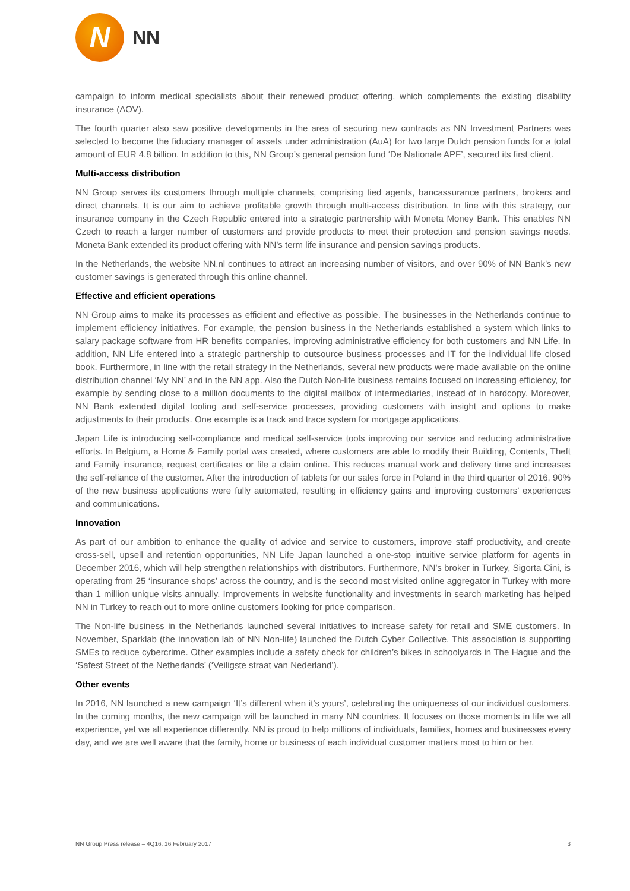N
NN
campaign to inform medical specialists about their renewed product offering, which complements the existing disability insurance (AOV).
The fourth quarter also saw positive developments in the area of securing new contracts as NN Investment Partners was selected to become the fiduciary manager of assets under administration (AuA) for two large Dutch pension funds for a total amount of EUR 4.8 billion. In addition to this, NN Group’s general pension fund ‘De Nationale APF’, secured its first client.
Multi-access distribution
NN Group serves its customers through multiple channels, comprising tied agents, bancassurance partners, brokers and direct channels. It is our aim to achieve profitable growth through multi-access distribution. In line with this strategy, our insurance company in the Czech Republic entered into a strategic partnership with Moneta Money Bank. This enables NN Czech to reach a larger number of customers and provide products to meet their protection and pension savings needs. Moneta Bank extended its product offering with NN’s term life insurance and pension savings products.
In the Netherlands, the website NN.nl continues to attract an increasing number of visitors, and over 90% of NN Bank’s new customer savings is generated through this online channel.
Effective and efficient operations
NN Group aims to make its processes as efficient and effective as possible. The businesses in the Netherlands continue to implement efficiency initiatives. For example, the pension business in the Netherlands established a system which links to salary package software from HR benefits companies, improving administrative efficiency for both customers and NN Life. In addition, NN Life entered into a strategic partnership to outsource business processes and IT for the individual life closed book. Furthermore, in line with the retail strategy in the Netherlands, several new products were made available on the online distribution channel ‘My NN’ and in the NN app. Also the Dutch Non-life business remains focused on increasing efficiency, for example by sending close to a million documents to the digital mailbox of intermediaries, instead of in hardcopy. Moreover, NN Bank extended digital tooling and self-service processes, providing customers with insight and options to make adjustments to their products. One example is a track and trace system for mortgage applications.
Japan Life is introducing self-compliance and medical self-service tools improving our service and reducing administrative efforts. In Belgium, a Home & Family portal was created, where customers are able to modify their Building, Contents, Theft and Family insurance, request certificates or file a claim online. This reduces manual work and delivery time and increases the self-reliance of the customer. After the introduction of tablets for our sales force in Poland in the third quarter of 2016, 90% of the new business applications were fully automated, resulting in efficiency gains and improving customers’ experiences and communications.
Innovation
As part of our ambition to enhance the quality of advice and service to customers, improve staff productivity, and create cross-sell, upsell and retention opportunities, NN Life Japan launched a one-stop intuitive service platform for agents in December 2016, which will help strengthen relationships with distributors. Furthermore, NN’s broker in Turkey, Sigorta Cini, is operating from 25 ‘insurance shops’ across the country, and is the second most visited online aggregator in Turkey with more than 1 million unique visits annually. Improvements in website functionality and investments in search marketing has helped NN in Turkey to reach out to more online customers looking for price comparison.
The Non-life business in the Netherlands launched several initiatives to increase safety for retail and SME customers. In November, Sparklab (the innovation lab of NN Non-life) launched the Dutch Cyber Collective. This association is supporting SMEs to reduce cybercrime. Other examples include a safety check for children’s bikes in schoolyards in The Hague and the ‘Safest Street of the Netherlands’ (‘Veiligste straat van Nederland’).
Other events
In 2016, NN launched a new campaign ‘It’s different when it’s yours’, celebrating the uniqueness of our individual customers. In the coming months, the new campaign will be launched in many NN countries. It focuses on those moments in life we all experience, yet we all experience differently. NN is proud to help millions of individuals, families, homes and businesses every day, and we are well aware that the family, home or business of each individual customer matters most to him or her.
NN Group Press release – 4Q16, 16 February 2017 3